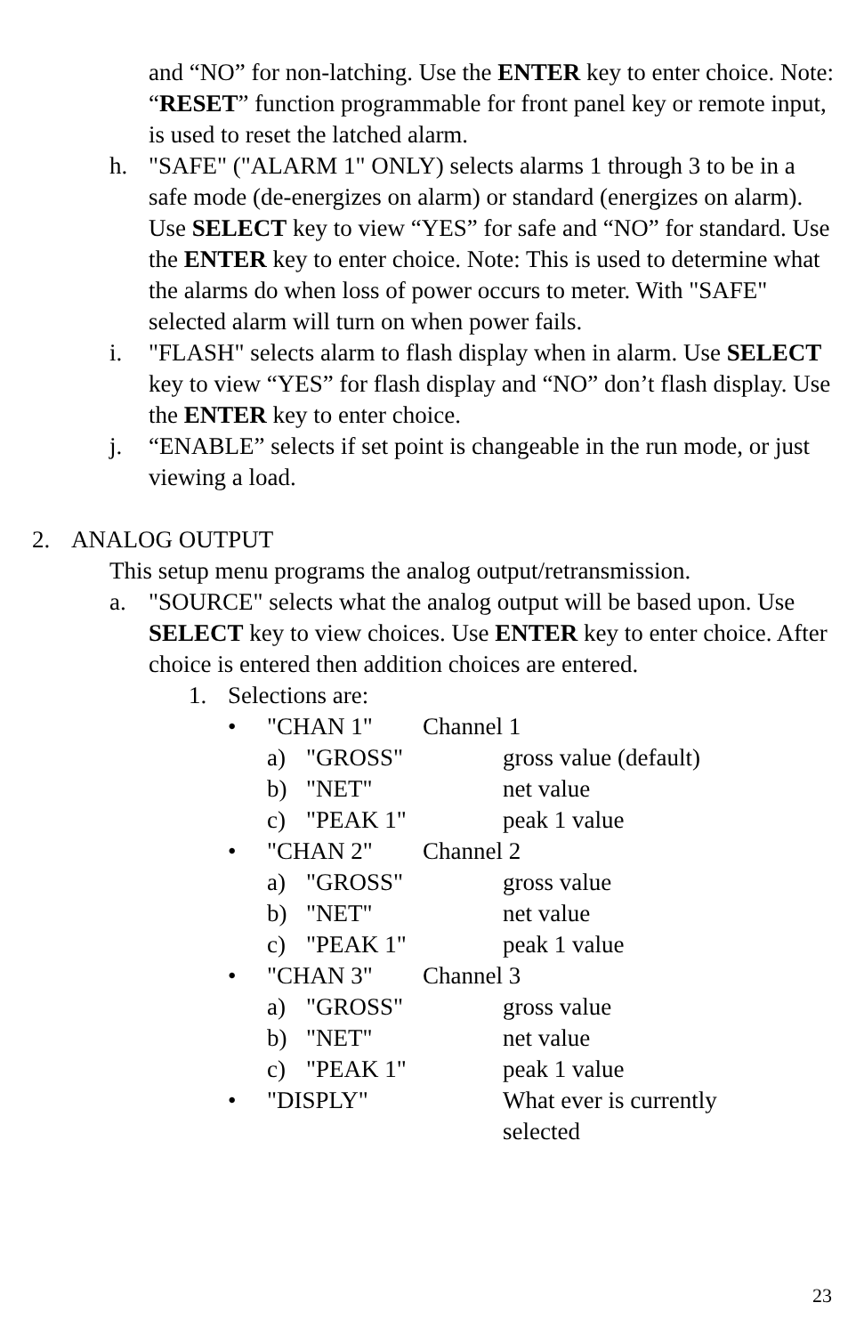and “NO” for non-latching. Use the ENTER key to enter choice. Note: “RESET” function programmable for front panel key or remote input, is used to reset the latched alarm.
h. "SAFE" ("ALARM 1" ONLY) selects alarms 1 through 3 to be in a safe mode (de-energizes on alarm) or standard (energizes on alarm). Use SELECT key to view “YES” for safe and “NO” for standard. Use the ENTER key to enter choice. Note: This is used to determine what the alarms do when loss of power occurs to meter. With "SAFE" selected alarm will turn on when power fails.
i. "FLASH" selects alarm to flash display when in alarm. Use SELECT key to view “YES” for flash display and “NO” don’t flash display. Use the ENTER key to enter choice.
j. “ENABLE” selects if set point is changeable in the run mode, or just viewing a load.
2. ANALOG OUTPUT
This setup menu programs the analog output/retransmission.
a. "SOURCE" selects what the analog output will be based upon. Use SELECT key to view choices. Use ENTER key to enter choice. After choice is entered then addition choices are entered.
1. Selections are:
• "CHAN 1" Channel 1
a) "GROSS" gross value (default)
b) "NET" net value
c) "PEAK 1" peak 1 value
• "CHAN 2" Channel 2
a) "GROSS" gross value
b) "NET" net value
c) "PEAK 1" peak 1 value
• "CHAN 3" Channel 3
a) "GROSS" gross value
b) "NET" net value
c) "PEAK 1" peak 1 value
• "DISPLY" What ever is currently selected
23